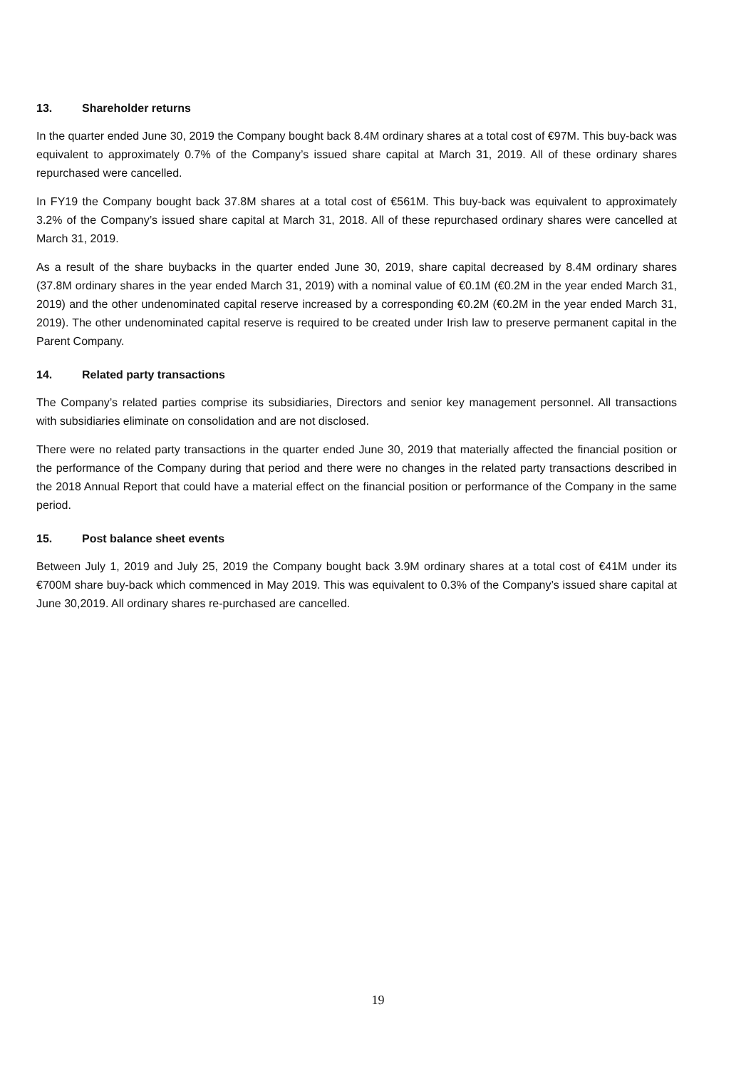13. Shareholder returns
In the quarter ended June 30, 2019 the Company bought back 8.4M ordinary shares at a total cost of €97M. This buy-back was equivalent to approximately 0.7% of the Company’s issued share capital at March 31, 2019. All of these ordinary shares repurchased were cancelled.
In FY19 the Company bought back 37.8M shares at a total cost of €561M. This buy-back was equivalent to approximately 3.2% of the Company’s issued share capital at March 31, 2018. All of these repurchased ordinary shares were cancelled at March 31, 2019.
As a result of the share buybacks in the quarter ended June 30, 2019, share capital decreased by 8.4M ordinary shares (37.8M ordinary shares in the year ended March 31, 2019) with a nominal value of €0.1M (€0.2M in the year ended March 31, 2019) and the other undenominated capital reserve increased by a corresponding €0.2M (€0.2M in the year ended March 31, 2019). The other undenominated capital reserve is required to be created under Irish law to preserve permanent capital in the Parent Company.
14. Related party transactions
The Company’s related parties comprise its subsidiaries, Directors and senior key management personnel. All transactions with subsidiaries eliminate on consolidation and are not disclosed.
There were no related party transactions in the quarter ended June 30, 2019 that materially affected the financial position or the performance of the Company during that period and there were no changes in the related party transactions described in the 2018 Annual Report that could have a material effect on the financial position or performance of the Company in the same period.
15. Post balance sheet events
Between July 1, 2019 and July 25, 2019 the Company bought back 3.9M ordinary shares at a total cost of €41M under its €700M share buy-back which commenced in May 2019. This was equivalent to 0.3% of the Company’s issued share capital at June 30,2019. All ordinary shares re-purchased are cancelled.
19